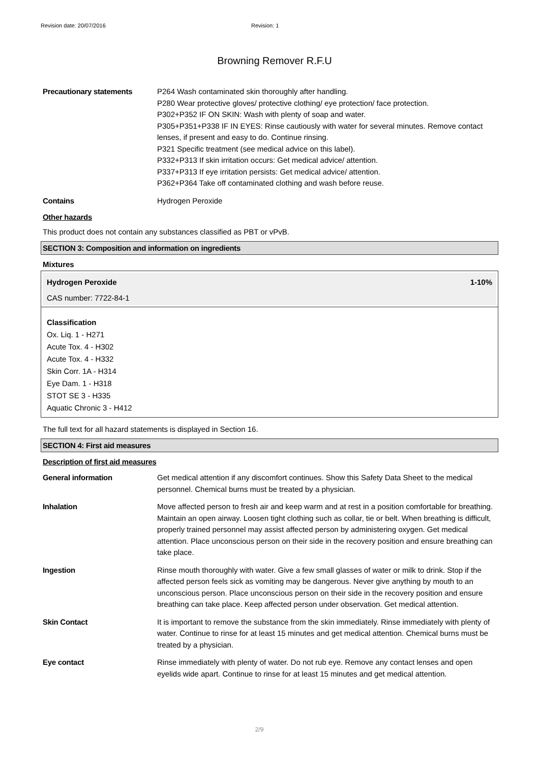Revision date: 20/07/2016 Revision: 1
Browning Remover R.F.U
Precautionary statements P264 Wash contaminated skin thoroughly after handling.
P280 Wear protective gloves/ protective clothing/ eye protection/ face protection.
P302+P352 IF ON SKIN: Wash with plenty of soap and water.
P305+P351+P338 IF IN EYES: Rinse cautiously with water for several minutes. Remove contact lenses, if present and easy to do. Continue rinsing.
P321 Specific treatment (see medical advice on this label).
P332+P313 If skin irritation occurs: Get medical advice/ attention.
P337+P313 If eye irritation persists: Get medical advice/ attention.
P362+P364 Take off contaminated clothing and wash before reuse.
Contains Hydrogen Peroxide
Other hazards
This product does not contain any substances classified as PBT or vPvB.
SECTION 3: Composition and information on ingredients
Mixtures
Hydrogen Peroxide 1-10%
CAS number: 7722-84-1
Classification
Ox. Liq. 1 - H271
Acute Tox. 4 - H302
Acute Tox. 4 - H332
Skin Corr. 1A - H314
Eye Dam. 1 - H318
STOT SE 3 - H335
Aquatic Chronic 3 - H412
The full text for all hazard statements is displayed in Section 16.
SECTION 4: First aid measures
Description of first aid measures
General information Get medical attention if any discomfort continues. Show this Safety Data Sheet to the medical personnel. Chemical burns must be treated by a physician.
Inhalation Move affected person to fresh air and keep warm and at rest in a position comfortable for breathing. Maintain an open airway. Loosen tight clothing such as collar, tie or belt. When breathing is difficult, properly trained personnel may assist affected person by administering oxygen. Get medical attention. Place unconscious person on their side in the recovery position and ensure breathing can take place.
Ingestion Rinse mouth thoroughly with water. Give a few small glasses of water or milk to drink. Stop if the affected person feels sick as vomiting may be dangerous. Never give anything by mouth to an unconscious person. Place unconscious person on their side in the recovery position and ensure breathing can take place. Keep affected person under observation. Get medical attention.
Skin Contact It is important to remove the substance from the skin immediately. Rinse immediately with plenty of water. Continue to rinse for at least 15 minutes and get medical attention. Chemical burns must be treated by a physician.
Eye contact Rinse immediately with plenty of water. Do not rub eye. Remove any contact lenses and open eyelids wide apart. Continue to rinse for at least 15 minutes and get medical attention.
2/9